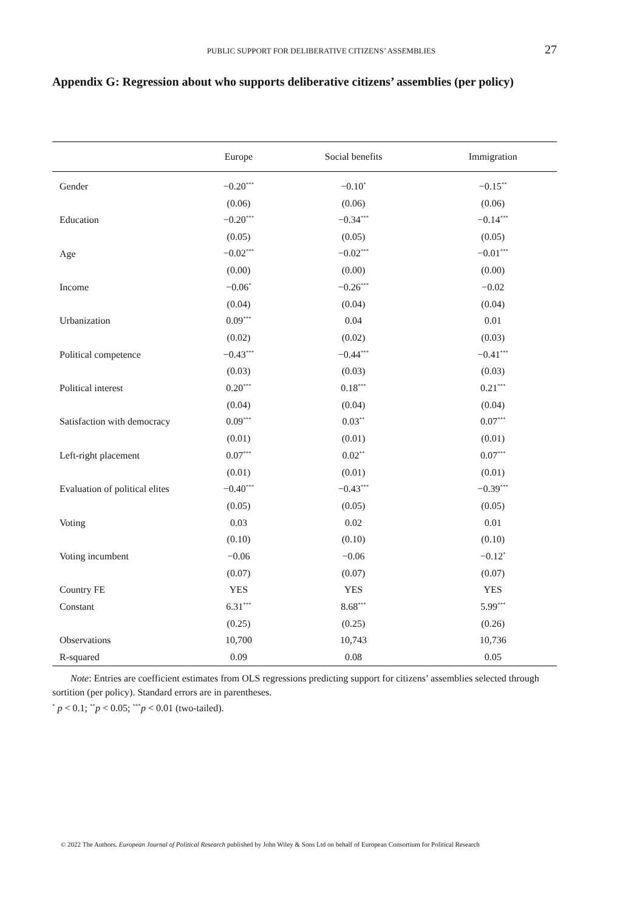PUBLIC SUPPORT FOR DELIBERATIVE CITIZENS’ ASSEMBLIES 27
Appendix G: Regression about who supports deliberative citizens’ assemblies (per policy)
| | Europe | Social benefits | Immigration |
| --- | --- | --- | --- |
| Gender | −0.20<sup>***</sup> | −0.10<sup>*</sup> | −0.15<sup>**</sup> |
| | (0.06) | (0.06) | (0.06) |
| Education | −0.20<sup>***</sup> | −0.34<sup>***</sup> | −0.14<sup>***</sup> |
| | (0.05) | (0.05) | (0.05) |
| Age | −0.02<sup>***</sup> | −0.02<sup>***</sup> | −0.01<sup>***</sup> |
| | (0.00) | (0.00) | (0.00) |
| Income | −0.06<sup>*</sup> | −0.26<sup>***</sup> | −0.02 |
| | (0.04) | (0.04) | (0.04) |
| Urbanization | 0.09<sup>***</sup> | 0.04 | 0.01 |
| | (0.02) | (0.02) | (0.03) |
| Political competence | −0.43<sup>***</sup> | −0.44<sup>***</sup> | −0.41<sup>***</sup> |
| | (0.03) | (0.03) | (0.03) |
| Political interest | 0.20<sup>***</sup> | 0.18<sup>***</sup> | 0.21<sup>***</sup> |
| | (0.04) | (0.04) | (0.04) |
| Satisfaction with democracy | 0.09<sup>***</sup> | 0.03<sup>**</sup> | 0.07<sup>***</sup> |
| | (0.01) | (0.01) | (0.01) |
| Left-right placement | 0.07<sup>***</sup> | 0.02<sup>**</sup> | 0.07<sup>***</sup> |
| | (0.01) | (0.01) | (0.01) |
| Evaluation of political elites | −0.40<sup>***</sup> | −0.43<sup>***</sup> | −0.39<sup>***</sup> |
| | (0.05) | (0.05) | (0.05) |
| Voting | 0.03 | 0.02 | 0.01 |
| | (0.10) | (0.10) | (0.10) |
| Voting incumbent | −0.06 | −0.06 | −0.12<sup>*</sup> |
| | (0.07) | (0.07) | (0.07) |
| Country FE | YES | YES | YES |
| Constant | 6.31<sup>***</sup> | 8.68<sup>***</sup> | 5.99<sup>***</sup> |
| | (0.25) | (0.25) | (0.26) |
| Observations | 10,700 | 10,743 | 10,736 |
| R-squared | 0.09 | 0.08 | 0.05 |
Note: Entries are coefficient estimates from OLS regressions predicting support for citizens’ assemblies selected through sortition (per policy). Standard errors are in parentheses.
<sup>*</sup> p < 0.1; <sup>**</sup>p < 0.05; <sup>***</sup>p < 0.01 (two-tailed).
© 2022 The Authors. European Journal of Political Research published by John Wiley & Sons Ltd on behalf of European Consortium for Political Research